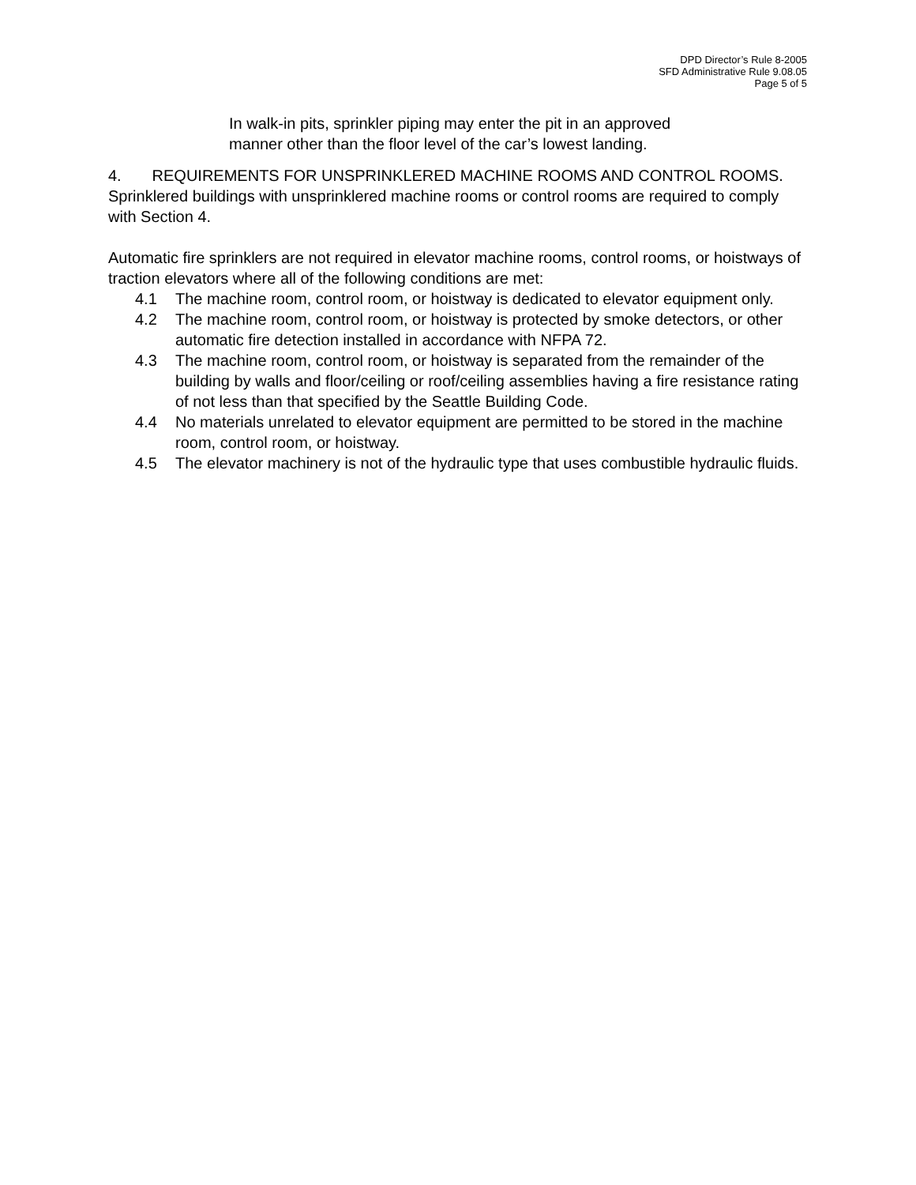DPD Director’s Rule 8-2005
SFD Administrative Rule 9.08.05
Page 5 of 5
In walk-in pits, sprinkler piping may enter the pit in an approved manner other than the floor level of the car’s lowest landing.
4. REQUIREMENTS FOR UNSPRINKLERED MACHINE ROOMS AND CONTROL ROOMS. Sprinklered buildings with unsprinklered machine rooms or control rooms are required to comply with Section 4.
Automatic fire sprinklers are not required in elevator machine rooms, control rooms, or hoistways of traction elevators where all of the following conditions are met:
4.1 The machine room, control room, or hoistway is dedicated to elevator equipment only.
4.2 The machine room, control room, or hoistway is protected by smoke detectors, or other automatic fire detection installed in accordance with NFPA 72.
4.3 The machine room, control room, or hoistway is separated from the remainder of the building by walls and floor/ceiling or roof/ceiling assemblies having a fire resistance rating of not less than that specified by the Seattle Building Code.
4.4 No materials unrelated to elevator equipment are permitted to be stored in the machine room, control room, or hoistway.
4.5 The elevator machinery is not of the hydraulic type that uses combustible hydraulic fluids.